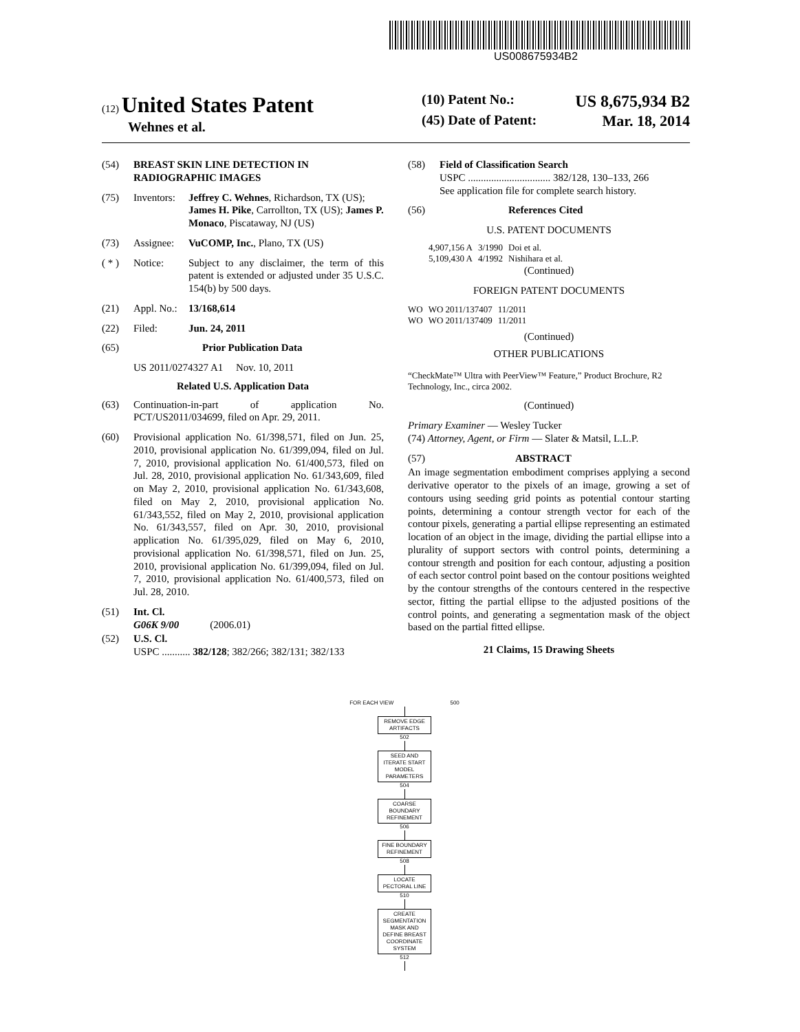US008675934B2
(12) United States Patent
Wehnes et al.
(10) Patent No.: US 8,675,934 B2
(45) Date of Patent: Mar. 18, 2014
(54) BREAST SKIN LINE DETECTION IN RADIOGRAPHIC IMAGES
(75) Inventors: Jeffrey C. Wehnes, Richardson, TX (US); James H. Pike, Carrollton, TX (US); James P. Monaco, Piscataway, NJ (US)
(73) Assignee: VuCOMP, Inc., Plano, TX (US)
( * ) Notice: Subject to any disclaimer, the term of this patent is extended or adjusted under 35 U.S.C. 154(b) by 500 days.
(21) Appl. No.: 13/168,614
(22) Filed: Jun. 24, 2011
(65) Prior Publication Data
US 2011/0274327 A1 Nov. 10, 2011
Related U.S. Application Data
(63) Continuation-in-part of application No. PCT/US2011/034699, filed on Apr. 29, 2011.
(60) Provisional application No. 61/398,571, filed on Jun. 25, 2010, provisional application No. 61/399,094, filed on Jul. 7, 2010, provisional application No. 61/400,573, filed on Jul. 28, 2010, provisional application No. 61/343,609, filed on May 2, 2010, provisional application No. 61/343,608, filed on May 2, 2010, provisional application No. 61/343,552, filed on May 2, 2010, provisional application No. 61/343,557, filed on Apr. 30, 2010, provisional application No. 61/395,029, filed on May 6, 2010, provisional application No. 61/398,571, filed on Jun. 25, 2010, provisional application No. 61/399,094, filed on Jul. 7, 2010, provisional application No. 61/400,573, filed on Jul. 28, 2010.
(51) Int. Cl.
G06K 9/00 (2006.01)
(52) U.S. Cl.
USPC ........... 382/128; 382/266; 382/131; 382/133
(58) Field of Classification Search
USPC ................................ 382/128, 130–133, 266
See application file for complete search history.
(56) References Cited
U.S. PATENT DOCUMENTS
| 4,907,156 A | 3/1990 | Doi et al. |
| 5,109,430 A | 4/1992 | Nishihara et al. |
(Continued)
FOREIGN PATENT DOCUMENTS
| WO | WO 2011/137407 | 11/2011 |
| WO | WO 2011/137409 | 11/2011 |
(Continued)
OTHER PUBLICATIONS
“CheckMate™ Ultra with PeerView™ Feature,” Product Brochure, R2 Technology, Inc., circa 2002.
(Continued)
Primary Examiner — Wesley Tucker
(74) Attorney, Agent, or Firm — Slater & Matsil, L.L.P.
(57) ABSTRACT
An image segmentation embodiment comprises applying a second derivative operator to the pixels of an image, growing a set of contours using seeding grid points as potential contour starting points, determining a contour strength vector for each of the contour pixels, generating a partial ellipse representing an estimated location of an object in the image, dividing the partial ellipse into a plurality of support sectors with control points, determining a contour strength and position for each contour, adjusting a position of each sector control point based on the contour positions weighted by the contour strengths of the contours centered in the respective sector, fitting the partial ellipse to the adjusted positions of the control points, and generating a segmentation mask of the object based on the partial fitted ellipse.
21 Claims, 15 Drawing Sheets
FOR EACH VIEW 500
REMOVE EDGE ARTIFACTS
502
SEED AND ITERATE START MODEL PARAMETERS
504
COARSE BOUNDARY REFINEMENT
506
FINE BOUNDARY REFINEMENT
508
LOCATE PECTORAL LINE
510
CREATE SEGMENTATION MASK AND DEFINE BREAST COORDINATE SYSTEM
512